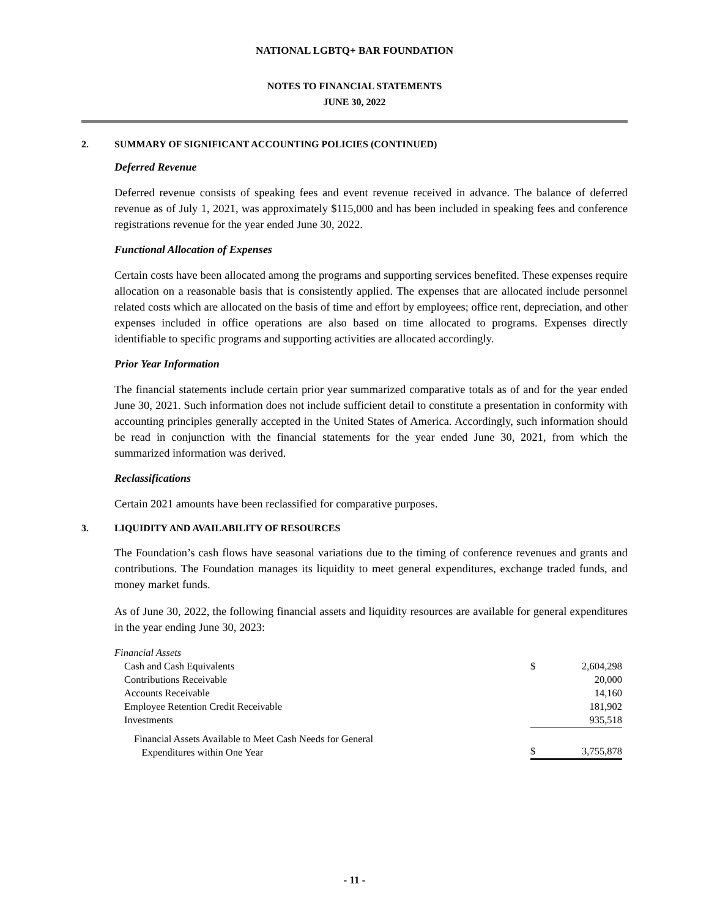NATIONAL LGBTQ+ BAR FOUNDATION
NOTES TO FINANCIAL STATEMENTS
JUNE 30, 2022
2. SUMMARY OF SIGNIFICANT ACCOUNTING POLICIES (CONTINUED)
Deferred Revenue
Deferred revenue consists of speaking fees and event revenue received in advance. The balance of deferred revenue as of July 1, 2021, was approximately $115,000 and has been included in speaking fees and conference registrations revenue for the year ended June 30, 2022.
Functional Allocation of Expenses
Certain costs have been allocated among the programs and supporting services benefited. These expenses require allocation on a reasonable basis that is consistently applied. The expenses that are allocated include personnel related costs which are allocated on the basis of time and effort by employees; office rent, depreciation, and other expenses included in office operations are also based on time allocated to programs. Expenses directly identifiable to specific programs and supporting activities are allocated accordingly.
Prior Year Information
The financial statements include certain prior year summarized comparative totals as of and for the year ended June 30, 2021. Such information does not include sufficient detail to constitute a presentation in conformity with accounting principles generally accepted in the United States of America. Accordingly, such information should be read in conjunction with the financial statements for the year ended June 30, 2021, from which the summarized information was derived.
Reclassifications
Certain 2021 amounts have been reclassified for comparative purposes.
3. LIQUIDITY AND AVAILABILITY OF RESOURCES
The Foundation’s cash flows have seasonal variations due to the timing of conference revenues and grants and contributions. The Foundation manages its liquidity to meet general expenditures, exchange traded funds, and money market funds.
As of June 30, 2022, the following financial assets and liquidity resources are available for general expenditures in the year ending June 30, 2023:
| Financial Assets | | |
| Cash and Cash Equivalents | $ | 2,604,298 |
| Contributions Receivable | | 20,000 |
| Accounts Receivable | | 14,160 |
| Employee Retention Credit Receivable | | 181,902 |
| Investments | | 935,518 |
| Financial Assets Available to Meet Cash Needs for General Expenditures within One Year | $ | 3,755,878 |
- 11 -